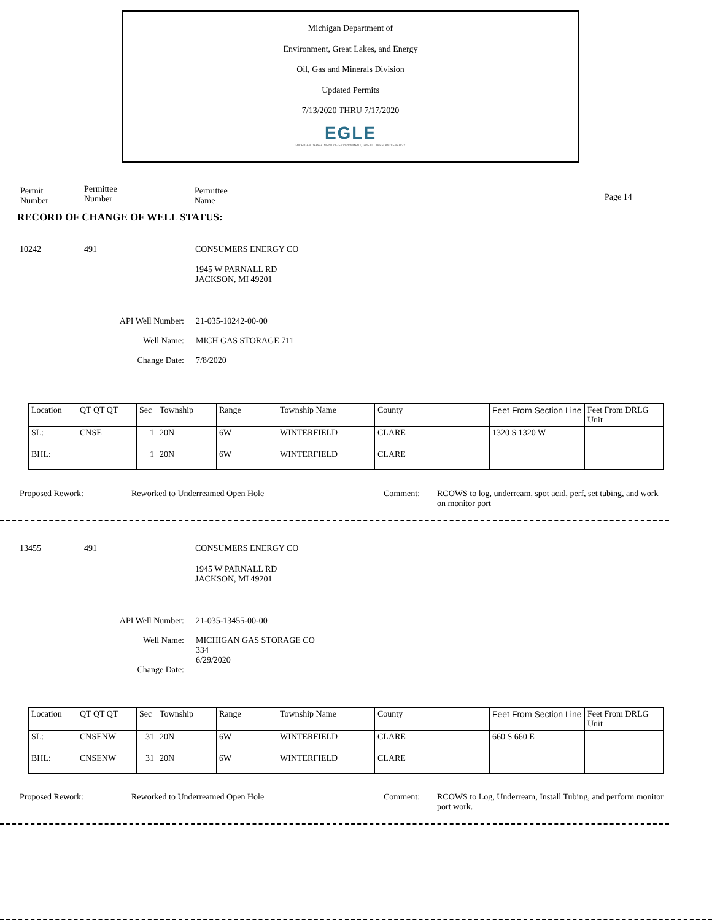Michigan Department of
Environment, Great Lakes, and Energy
Oil, Gas and Minerals Division
Updated Permits
7/13/2020 THRU 7/17/2020
EGLE
MICHIGAN DEPARTMENT OF ENVIRONMENT, GREAT LAKES, AND ENERGY
Permit
Number
Permittee
Number
Permittee
Name
Page 14
RECORD OF CHANGE OF WELL STATUS:
10242 491 CONSUMERS ENERGY CO
1945 W PARNALL RD
JACKSON, MI 49201
API Well Number:
Well Name:
Change Date:
21-035-10242-00-00
MICH GAS STORAGE 711
7/8/2020
| Location | QT QT QT | Sec | Township | Range | Township Name | County | Feet From Section Line | Feet From DRLG Unit |
| SL: | CNSE | 1 | 20N | 6W | WINTERFIELD | CLARE | 1320 S 1320 W | |
| BHL: | | 1 | 20N | 6W | WINTERFIELD | CLARE | | |
Proposed Rework: Reworked to Underreamed Open Hole Comment: RCOWS to log, underream, spot acid, perf, set tubing, and work on monitor port
13455 491 CONSUMERS ENERGY CO
1945 W PARNALL RD
JACKSON, MI 49201
API Well Number:
Well Name:
Change Date:
21-035-13455-00-00
MICHIGAN GAS STORAGE CO
334
6/29/2020
| Location | QT QT QT | Sec | Township | Range | Township Name | County | Feet From Section Line | Feet From DRLG Unit |
| SL: | CNSENW | 31 | 20N | 6W | WINTERFIELD | CLARE | 660 S 660 E | |
| BHL: | CNSENW | 31 | 20N | 6W | WINTERFIELD | CLARE | | |
Proposed Rework: Reworked to Underreamed Open Hole Comment: RCOWS to Log, Underream, Install Tubing, and perform monitor port work.